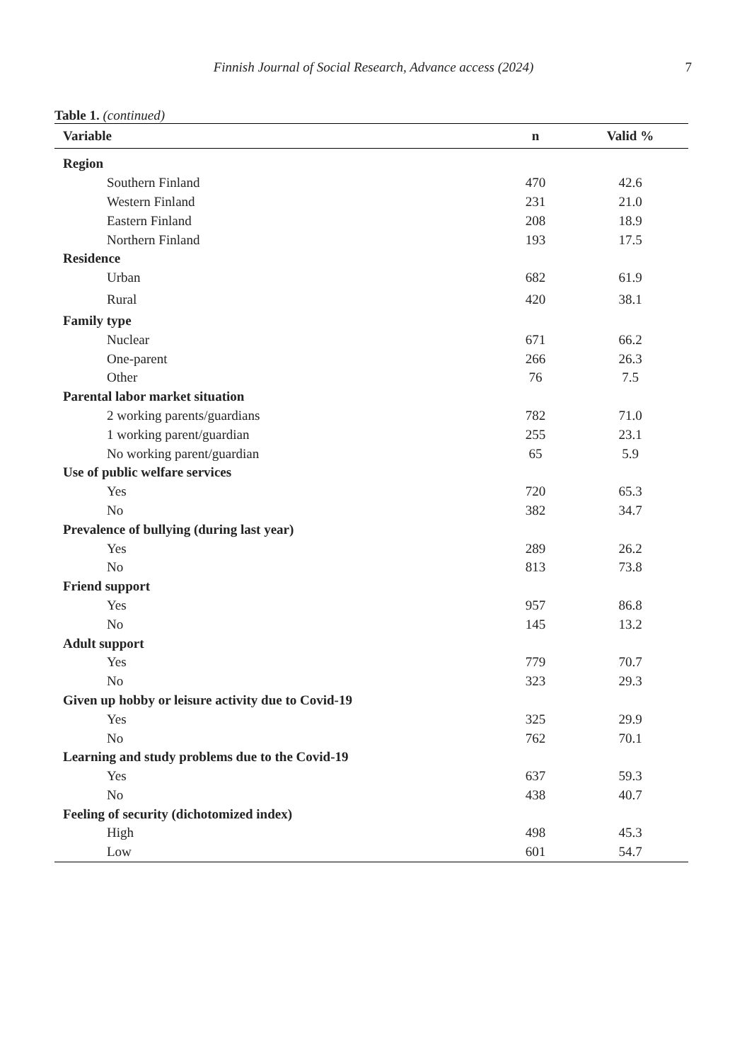Finnish Journal of Social Research, Advance access (2024) 7
Table 1. (continued)
| Variable | n | Valid % |
| --- | --- | --- |
| Region | | |
| Southern Finland | 470 | 42.6 |
| Western Finland | 231 | 21.0 |
| Eastern Finland | 208 | 18.9 |
| Northern Finland | 193 | 17.5 |
| Residence | | |
| Urban | 682 | 61.9 |
| Rural | 420 | 38.1 |
| Family type | | |
| Nuclear | 671 | 66.2 |
| One-parent | 266 | 26.3 |
| Other | 76 | 7.5 |
| Parental labor market situation | | |
| 2 working parents/guardians | 782 | 71.0 |
| 1 working parent/guardian | 255 | 23.1 |
| No working parent/guardian | 65 | 5.9 |
| Use of public welfare services | | |
| Yes | 720 | 65.3 |
| No | 382 | 34.7 |
| Prevalence of bullying (during last year) | | |
| Yes | 289 | 26.2 |
| No | 813 | 73.8 |
| Friend support | | |
| Yes | 957 | 86.8 |
| No | 145 | 13.2 |
| Adult support | | |
| Yes | 779 | 70.7 |
| No | 323 | 29.3 |
| Given up hobby or leisure activity due to Covid-19 | | |
| Yes | 325 | 29.9 |
| No | 762 | 70.1 |
| Learning and study problems due to the Covid-19 | | |
| Yes | 637 | 59.3 |
| No | 438 | 40.7 |
| Feeling of security (dichotomized index) | | |
| High | 498 | 45.3 |
| Low | 601 | 54.7 |